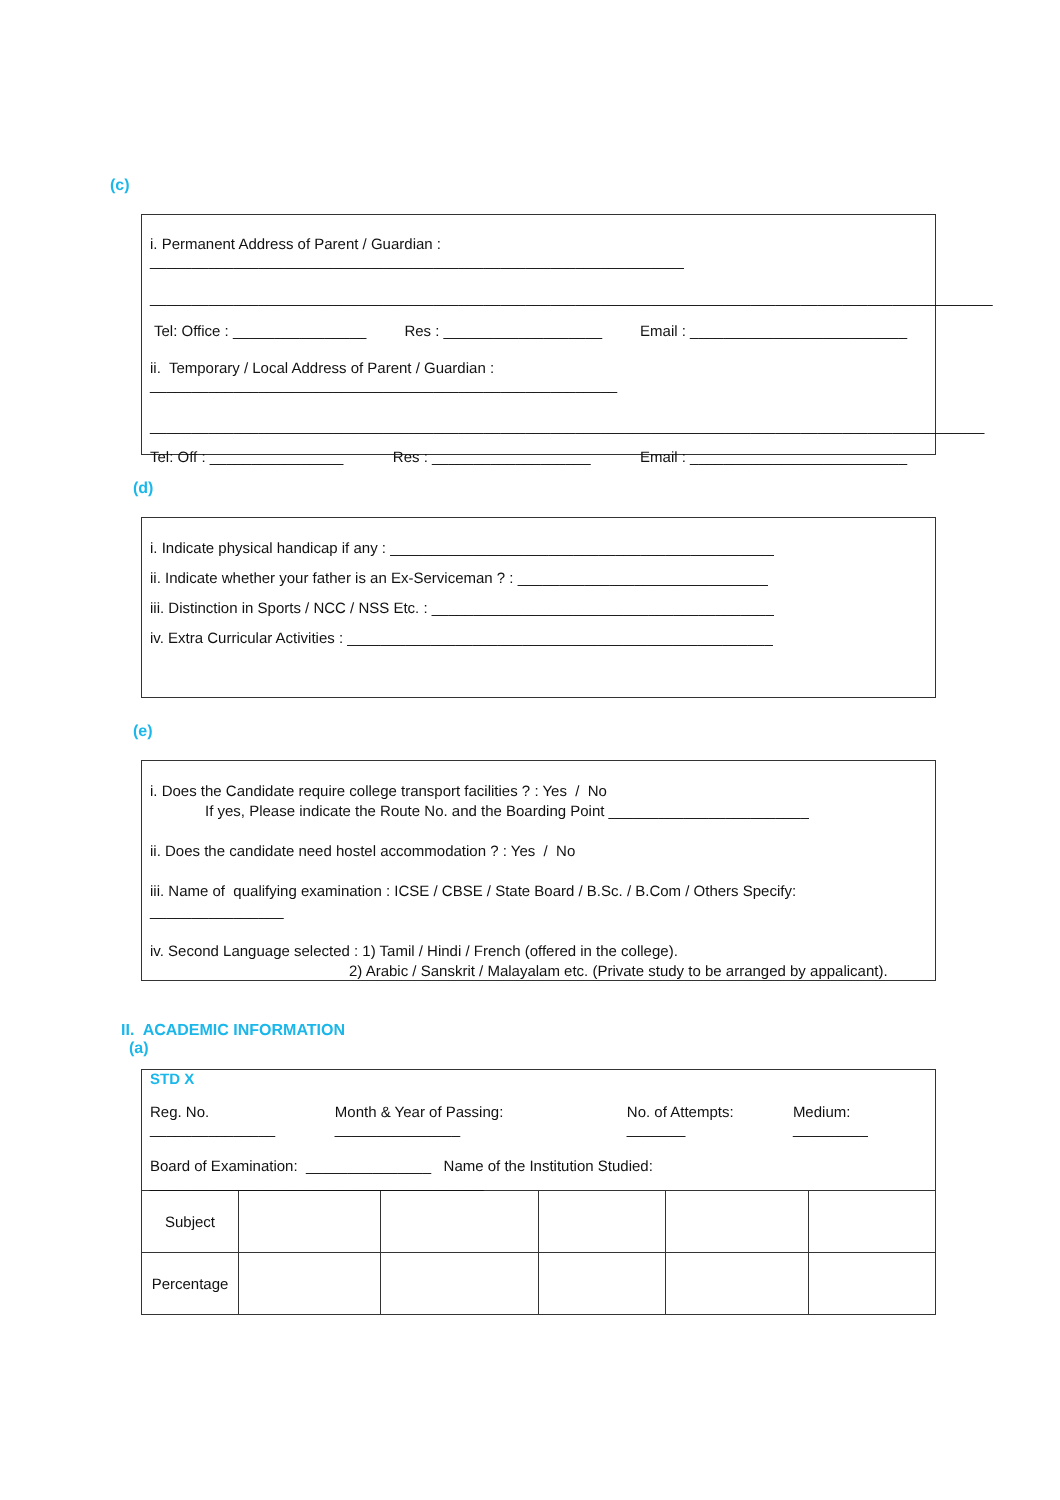(c)
i. Permanent Address of Parent / Guardian : ________________________________________________________________
_____________________________________________________________________________________________________
Tel: Office : ________________ Res : ___________________ Email : __________________________
ii. Temporary / Local Address of Parent / Guardian : ________________________________________________________
____________________________________________________________________________________________________
Tel: Off : ________________ Res : ___________________ Email : __________________________
(d)
i. Indicate physical handicap if any : ______________________________________________
ii. Indicate whether your father is an Ex-Serviceman ? : ______________________________
iii. Distinction in Sports / NCC / NSS Etc. : _________________________________________
iv. Extra Curricular Activities : ___________________________________________________
(e)
i. Does the Candidate require college transport facilities ? : Yes / No
If yes, Please indicate the Route No. and the Boarding Point ________________________
ii. Does the candidate need hostel accommodation ? : Yes / No
iii. Name of qualifying examination : ICSE / CBSE / State Board / B.Sc. / B.Com / Others Specify: ________________
iv. Second Language selected : 1) Tamil / Hindi / French (offered in the college).
2) Arabic / Sanskrit / Malayalam etc. (Private study to be arranged by appalicant).
II. ACADEMIC INFORMATION
(a)
STD X
Reg. No. _______________ Month & Year of Passing: _______________ No. of Attempts: _______ Medium: _________
Board of Examination: _______________ Name of the Institution Studied: ________________________________________
| Subject | | | | | |
| Percentage | | | | | |